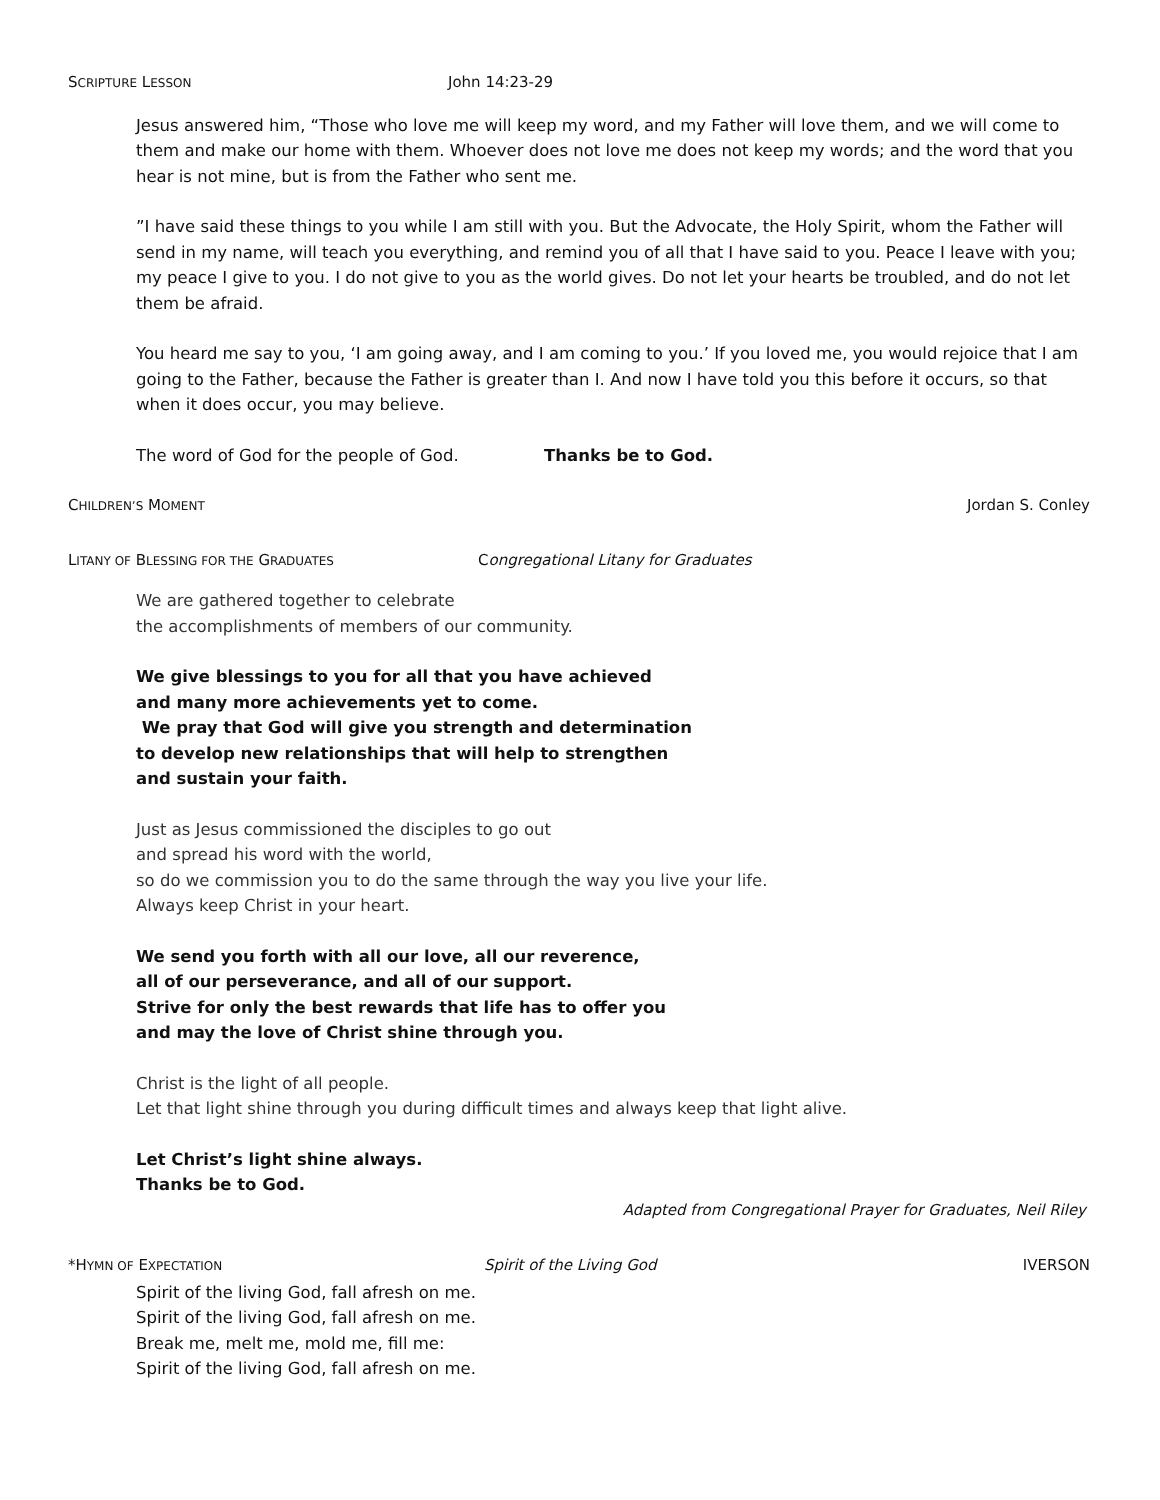SCRIPTURE LESSON John 14:23-29
Jesus answered him, “Those who love me will keep my word, and my Father will love them, and we will come to them and make our home with them. Whoever does not love me does not keep my words; and the word that you hear is not mine, but is from the Father who sent me.
”I have said these things to you while I am still with you. But the Advocate, the Holy Spirit, whom the Father will send in my name, will teach you everything, and remind you of all that I have said to you. Peace I leave with you; my peace I give to you. I do not give to you as the world gives. Do not let your hearts be troubled, and do not let them be afraid.
You heard me say to you, ‘I am going away, and I am coming to you.’ If you loved me, you would rejoice that I am going to the Father, because the Father is greater than I. And now I have told you this before it occurs, so that when it does occur, you may believe.
The word of God for the people of God. Thanks be to God.
CHILDREN’S MOMENT Jordan S. Conley
LITANY OF BLESSING FOR THE GRADUATES Congregational Litany for Graduates
We are gathered together to celebrate
the accomplishments of members of our community.
We give blessings to you for all that you have achieved
and many more achievements yet to come.
We pray that God will give you strength and determination
to develop new relationships that will help to strengthen
and sustain your faith.
Just as Jesus commissioned the disciples to go out
and spread his word with the world,
so do we commission you to do the same through the way you live your life.
Always keep Christ in your heart.
We send you forth with all our love, all our reverence,
all of our perseverance, and all of our support.
Strive for only the best rewards that life has to offer you
and may the love of Christ shine through you.
Christ is the light of all people.
Let that light shine through you during difficult times and always keep that light alive.
Let Christ’s light shine always.
Thanks be to God.
Adapted from Congregational Prayer for Graduates, Neil Riley
*HYMN OF EXPECTATION Spirit of the Living God IVERSON
Spirit of the living God, fall afresh on me.
Spirit of the living God, fall afresh on me.
Break me, melt me, mold me, fill me:
Spirit of the living God, fall afresh on me.